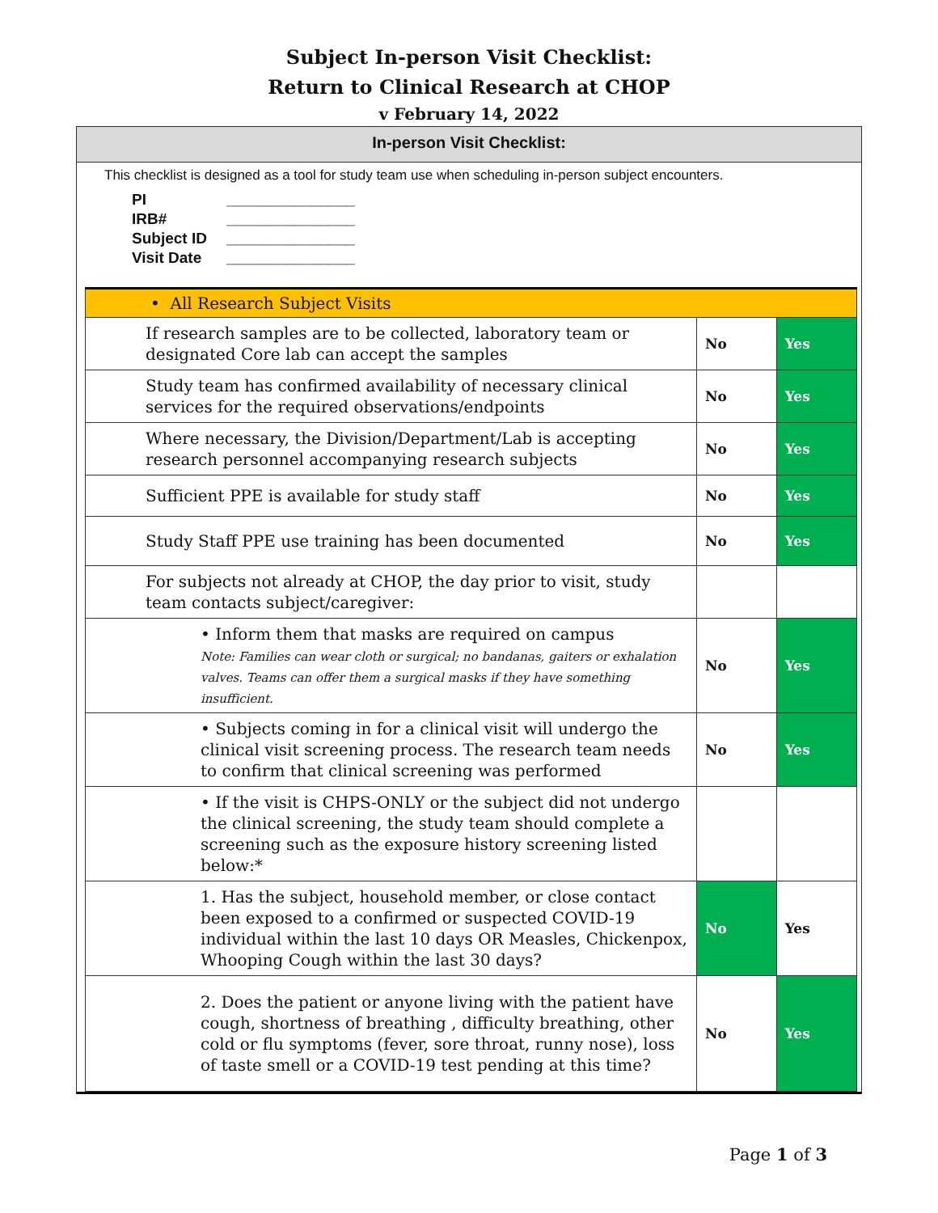Subject In-person Visit Checklist:
Return to Clinical Research at CHOP
v February 14, 2022
In-person Visit Checklist:
This checklist is designed as a tool for study team use when scheduling in-person subject encounters.
PI _______________
IRB# _______________
Subject ID _______________
Visit Date _______________
| • All Research Subject Visits | | |
| If research samples are to be collected, laboratory team or designated Core lab can accept the samples | No | Yes |
| Study team has confirmed availability of necessary clinical services for the required observations/endpoints | No | Yes |
| Where necessary, the Division/Department/Lab is accepting research personnel accompanying research subjects | No | Yes |
| Sufficient PPE is available for study staff | No | Yes |
| Study Staff PPE use training has been documented | No | Yes |
| For subjects not already at CHOP, the day prior to visit, study team contacts subject/caregiver: | | |
| • Inform them that masks are required on campus Note: Families can wear cloth or surgical; no bandanas, gaiters or exhalation valves. Teams can offer them a surgical masks if they have something insufficient. | No | Yes |
| • Subjects coming in for a clinical visit will undergo the clinical visit screening process. The research team needs to confirm that clinical screening was performed | No | Yes |
| • If the visit is CHPS-ONLY or the subject did not undergo the clinical screening, the study team should complete a screening such as the exposure history screening listed below:* | | |
| 1. Has the subject, household member, or close contact been exposed to a confirmed or suspected COVID-19 individual within the last 10 days OR Measles, Chickenpox, Whooping Cough within the last 30 days? | No | Yes |
| 2. Does the patient or anyone living with the patient have cough, shortness of breathing , difficulty breathing, other cold or flu symptoms (fever, sore throat, runny nose), loss of taste smell or a COVID-19 test pending at this time? | No | Yes |
Page 1 of 3